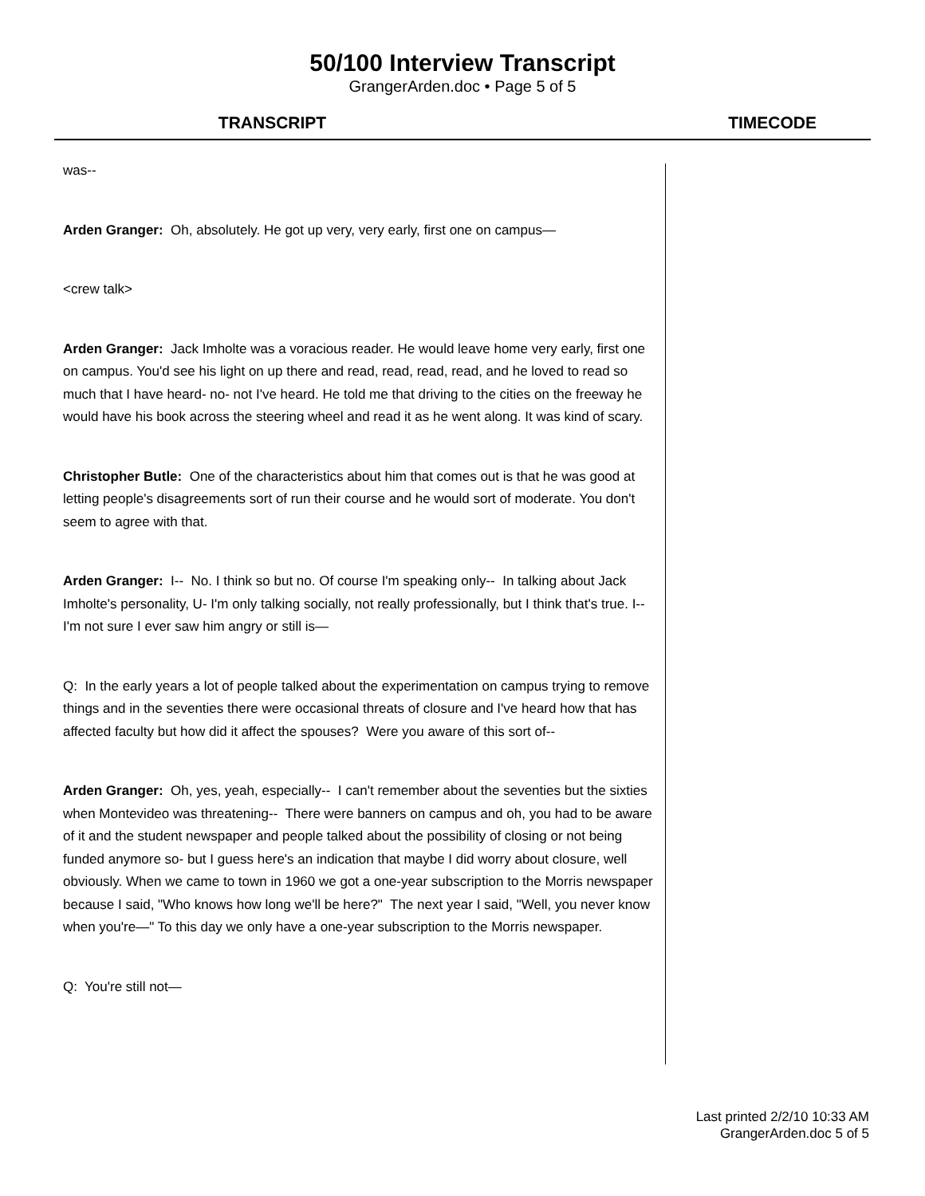50/100 Interview Transcript
GrangerArden.doc • Page 5 of 5
TRANSCRIPT TIMECODE
was--
Arden Granger: Oh, absolutely. He got up very, very early, first one on campus—
<crew talk>
Arden Granger: Jack Imholte was a voracious reader. He would leave home very early, first one on campus. You'd see his light on up there and read, read, read, read, and he loved to read so much that I have heard- no- not I've heard. He told me that driving to the cities on the freeway he would have his book across the steering wheel and read it as he went along. It was kind of scary.
Christopher Butle: One of the characteristics about him that comes out is that he was good at letting people's disagreements sort of run their course and he would sort of moderate. You don't seem to agree with that.
Arden Granger: I-- No. I think so but no. Of course I'm speaking only-- In talking about Jack Imholte's personality, U- I'm only talking socially, not really professionally, but I think that's true. I-- I'm not sure I ever saw him angry or still is—
Q: In the early years a lot of people talked about the experimentation on campus trying to remove things and in the seventies there were occasional threats of closure and I've heard how that has affected faculty but how did it affect the spouses? Were you aware of this sort of--
Arden Granger: Oh, yes, yeah, especially-- I can't remember about the seventies but the sixties when Montevideo was threatening-- There were banners on campus and oh, you had to be aware of it and the student newspaper and people talked about the possibility of closing or not being funded anymore so- but I guess here's an indication that maybe I did worry about closure, well obviously. When we came to town in 1960 we got a one-year subscription to the Morris newspaper because I said, "Who knows how long we'll be here?" The next year I said, "Well, you never know when you're—" To this day we only have a one-year subscription to the Morris newspaper.
Q: You're still not—
Last printed 2/2/10 10:33 AM
GrangerArden.doc 5 of 5